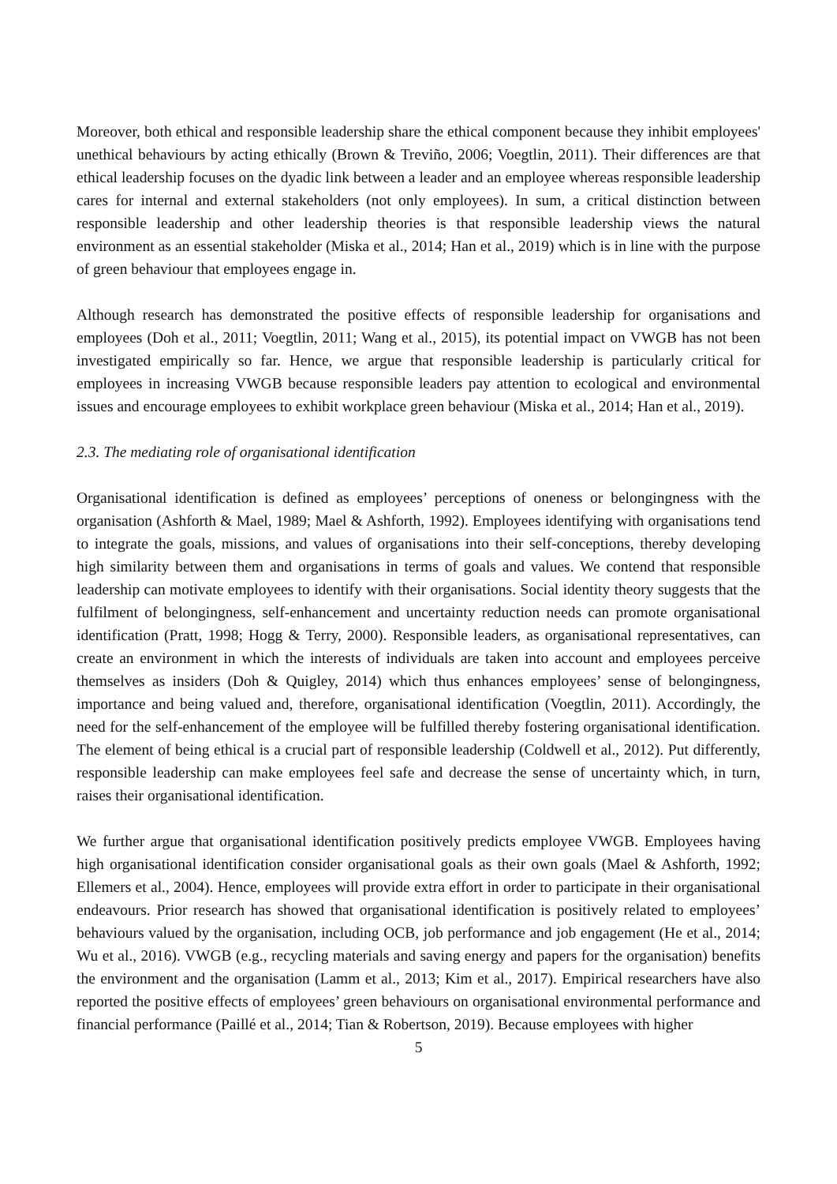Moreover, both ethical and responsible leadership share the ethical component because they inhibit employees' unethical behaviours by acting ethically (Brown & Treviño, 2006; Voegtlin, 2011). Their differences are that ethical leadership focuses on the dyadic link between a leader and an employee whereas responsible leadership cares for internal and external stakeholders (not only employees). In sum, a critical distinction between responsible leadership and other leadership theories is that responsible leadership views the natural environment as an essential stakeholder (Miska et al., 2014; Han et al., 2019) which is in line with the purpose of green behaviour that employees engage in.
Although research has demonstrated the positive effects of responsible leadership for organisations and employees (Doh et al., 2011; Voegtlin, 2011; Wang et al., 2015), its potential impact on VWGB has not been investigated empirically so far. Hence, we argue that responsible leadership is particularly critical for employees in increasing VWGB because responsible leaders pay attention to ecological and environmental issues and encourage employees to exhibit workplace green behaviour (Miska et al., 2014; Han et al., 2019).
2.3. The mediating role of organisational identification
Organisational identification is defined as employees’ perceptions of oneness or belongingness with the organisation (Ashforth & Mael, 1989; Mael & Ashforth, 1992). Employees identifying with organisations tend to integrate the goals, missions, and values of organisations into their self-conceptions, thereby developing high similarity between them and organisations in terms of goals and values. We contend that responsible leadership can motivate employees to identify with their organisations. Social identity theory suggests that the fulfilment of belongingness, self-enhancement and uncertainty reduction needs can promote organisational identification (Pratt, 1998; Hogg & Terry, 2000). Responsible leaders, as organisational representatives, can create an environment in which the interests of individuals are taken into account and employees perceive themselves as insiders (Doh & Quigley, 2014) which thus enhances employees’ sense of belongingness, importance and being valued and, therefore, organisational identification (Voegtlin, 2011). Accordingly, the need for the self-enhancement of the employee will be fulfilled thereby fostering organisational identification. The element of being ethical is a crucial part of responsible leadership (Coldwell et al., 2012). Put differently, responsible leadership can make employees feel safe and decrease the sense of uncertainty which, in turn, raises their organisational identification.
We further argue that organisational identification positively predicts employee VWGB. Employees having high organisational identification consider organisational goals as their own goals (Mael & Ashforth, 1992; Ellemers et al., 2004). Hence, employees will provide extra effort in order to participate in their organisational endeavours. Prior research has showed that organisational identification is positively related to employees’ behaviours valued by the organisation, including OCB, job performance and job engagement (He et al., 2014; Wu et al., 2016). VWGB (e.g., recycling materials and saving energy and papers for the organisation) benefits the environment and the organisation (Lamm et al., 2013; Kim et al., 2017). Empirical researchers have also reported the positive effects of employees’ green behaviours on organisational environmental performance and financial performance (Paillé et al., 2014; Tian & Robertson, 2019). Because employees with higher
5